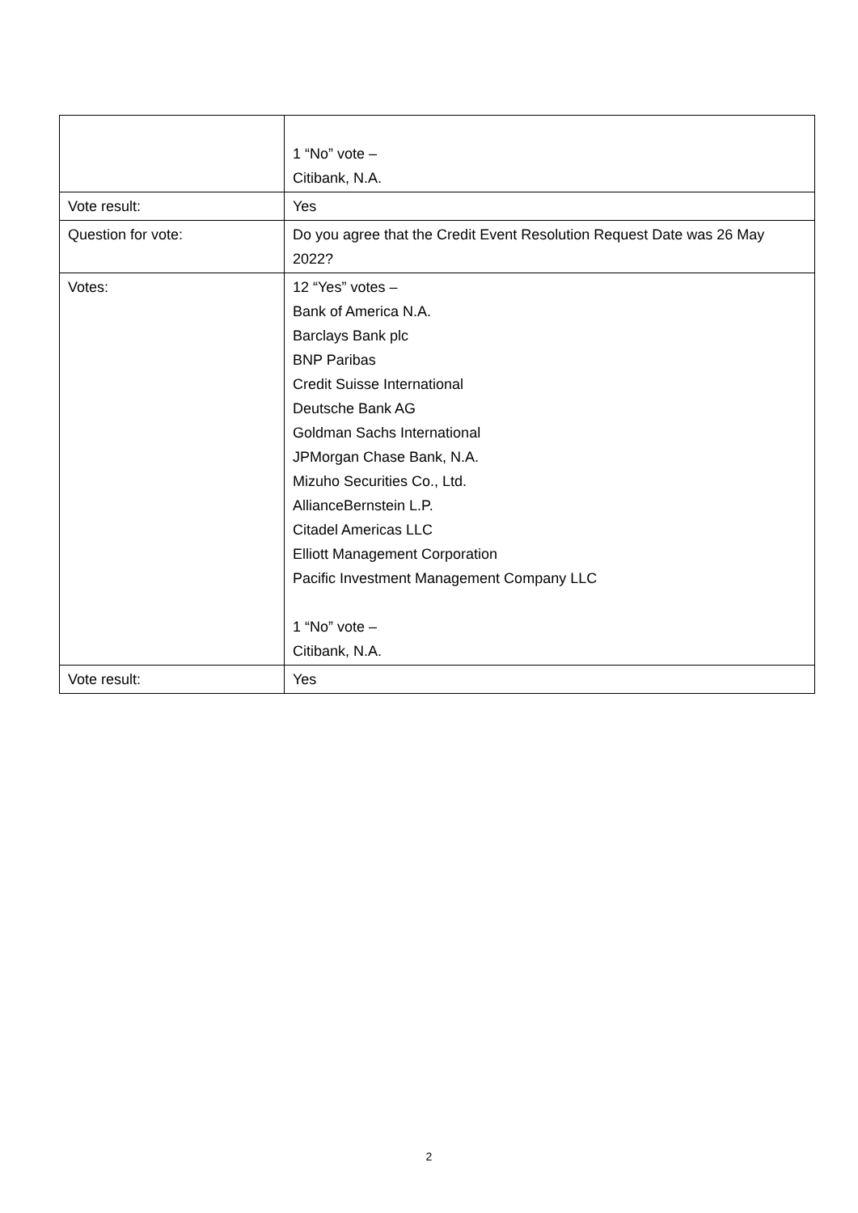| | 1 “No” vote – Citibank, N.A. |
| Vote result: | Yes |
| Question for vote: | Do you agree that the Credit Event Resolution Request Date was 26 May 2022? |
| Votes: | 12 “Yes” votes – Bank of America N.A. Barclays Bank plc BNP Paribas Credit Suisse International Deutsche Bank AG Goldman Sachs International JPMorgan Chase Bank, N.A. Mizuho Securities Co., Ltd. AllianceBernstein L.P. Citadel Americas LLC Elliott Management Corporation Pacific Investment Management Company LLC 1 “No” vote – Citibank, N.A. |
| Vote result: | Yes |
2